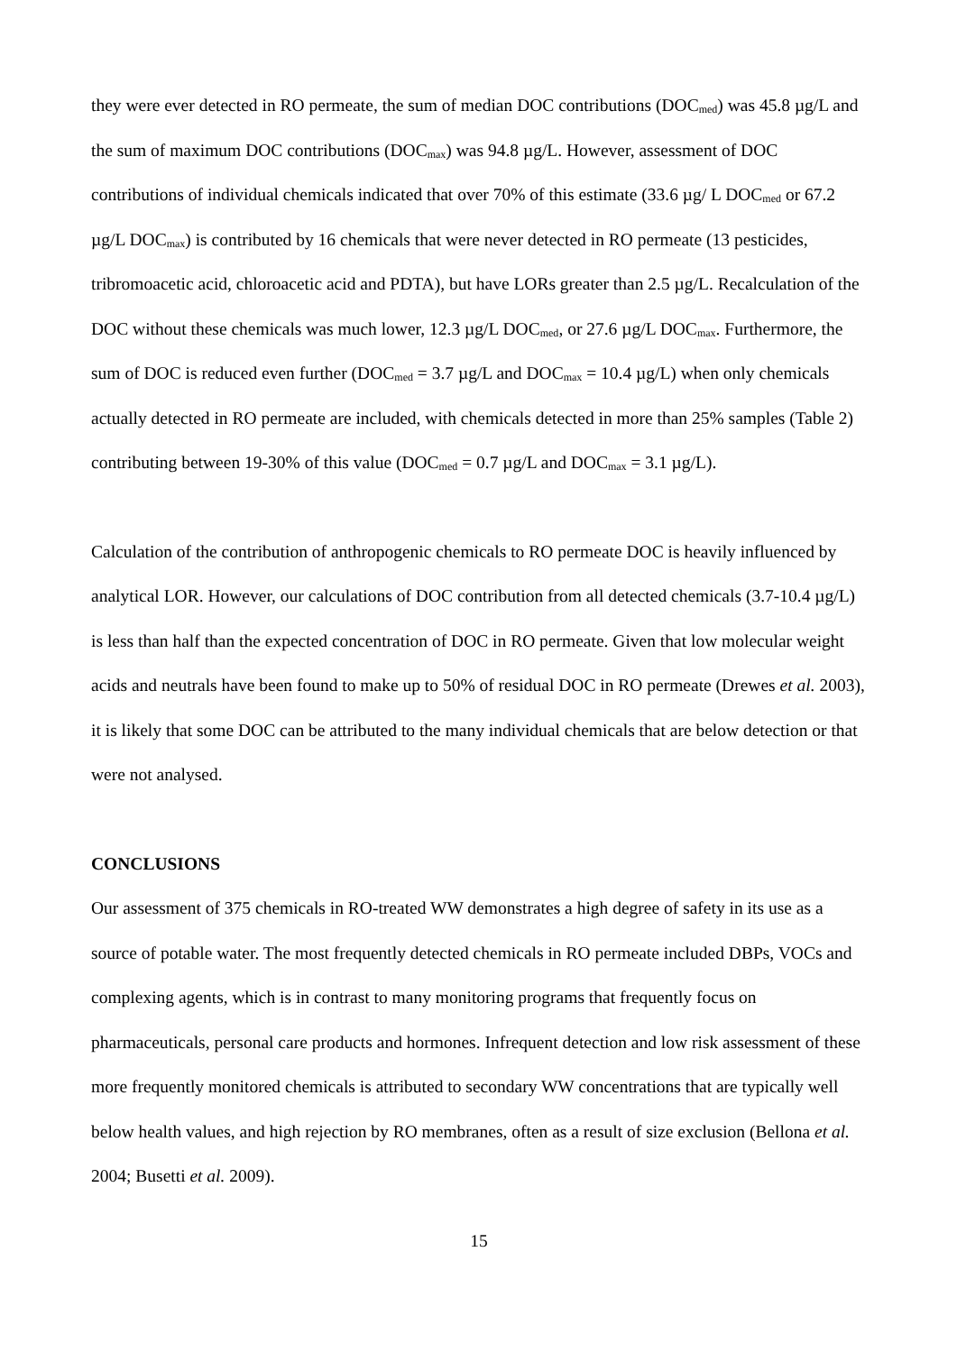they were ever detected in RO permeate, the sum of median DOC contributions (DOC<sub>med</sub>) was 45.8 µg/L and the sum of maximum DOC contributions (DOC<sub>max</sub>) was 94.8 µg/L. However, assessment of DOC contributions of individual chemicals indicated that over 70% of this estimate (33.6 µg/ L DOC<sub>med</sub> or 67.2 µg/L DOC<sub>max</sub>) is contributed by 16 chemicals that were never detected in RO permeate (13 pesticides, tribromoacetic acid, chloroacetic acid and PDTA), but have LORs greater than 2.5 µg/L. Recalculation of the DOC without these chemicals was much lower, 12.3 µg/L DOC<sub>med</sub>, or 27.6 µg/L DOC<sub>max</sub>. Furthermore, the sum of DOC is reduced even further (DOC<sub>med</sub> = 3.7 µg/L and DOC<sub>max</sub> = 10.4 µg/L) when only chemicals actually detected in RO permeate are included, with chemicals detected in more than 25% samples (Table 2) contributing between 19-30% of this value (DOC<sub>med</sub> = 0.7 µg/L and DOC<sub>max</sub> = 3.1 µg/L).
Calculation of the contribution of anthropogenic chemicals to RO permeate DOC is heavily influenced by analytical LOR. However, our calculations of DOC contribution from all detected chemicals (3.7-10.4 µg/L) is less than half than the expected concentration of DOC in RO permeate. Given that low molecular weight acids and neutrals have been found to make up to 50% of residual DOC in RO permeate (Drewes et al. 2003), it is likely that some DOC can be attributed to the many individual chemicals that are below detection or that were not analysed.
CONCLUSIONS
Our assessment of 375 chemicals in RO-treated WW demonstrates a high degree of safety in its use as a source of potable water. The most frequently detected chemicals in RO permeate included DBPs, VOCs and complexing agents, which is in contrast to many monitoring programs that frequently focus on pharmaceuticals, personal care products and hormones. Infrequent detection and low risk assessment of these more frequently monitored chemicals is attributed to secondary WW concentrations that are typically well below health values, and high rejection by RO membranes, often as a result of size exclusion (Bellona et al. 2004; Busetti et al. 2009).
15